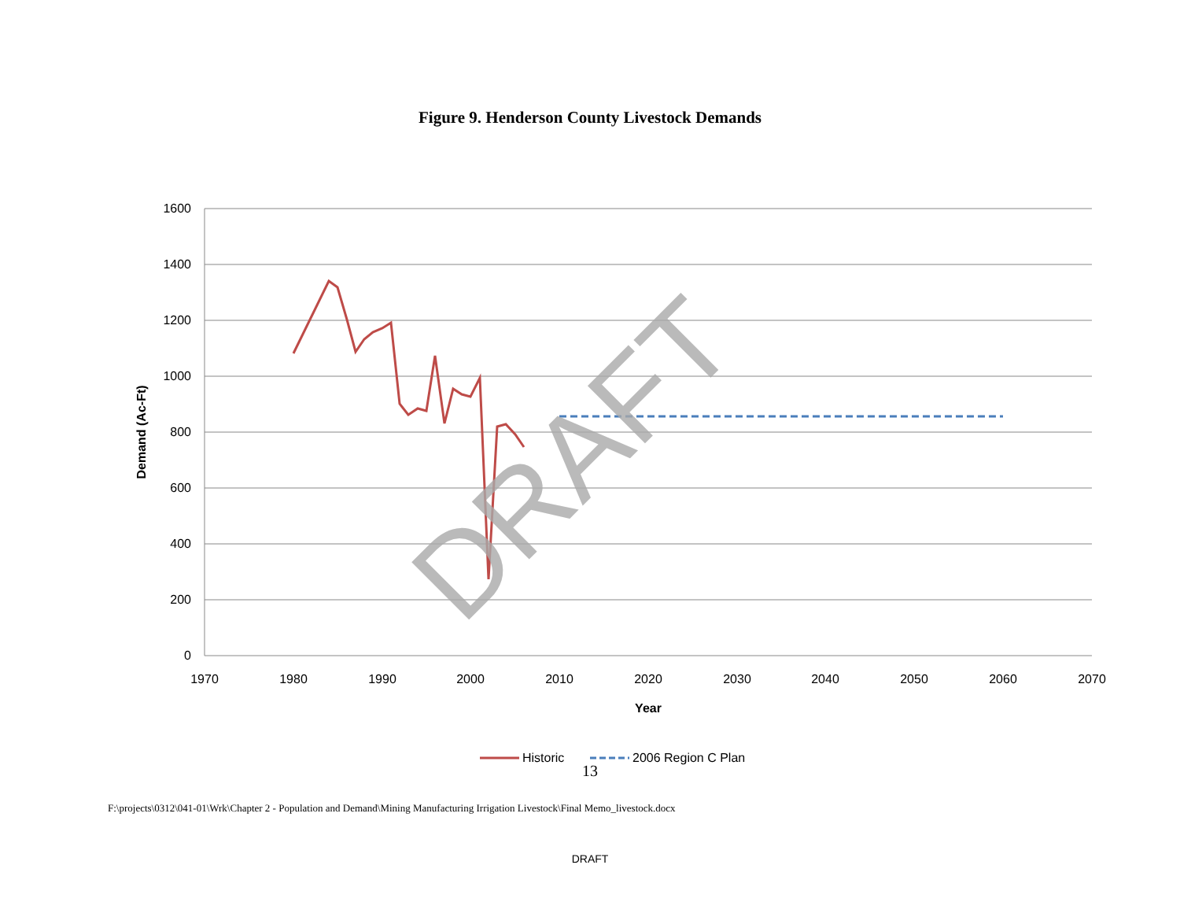Figure 9. Henderson County Livestock Demands
1600
1400
1200
1000
800
600
400
200
0
1970
1980
1990
2000
2010
2020
2030
2040
2050
2060
2070
Year
Demand (Ac-Ft)
DRAFT
Historic
2006 Region C Plan
13
F:\projects\0312\041-01\Wrk\Chapter 2 - Population and Demand\Mining Manufacturing Irrigation Livestock\Final Memo_livestock.docx
DRAFT